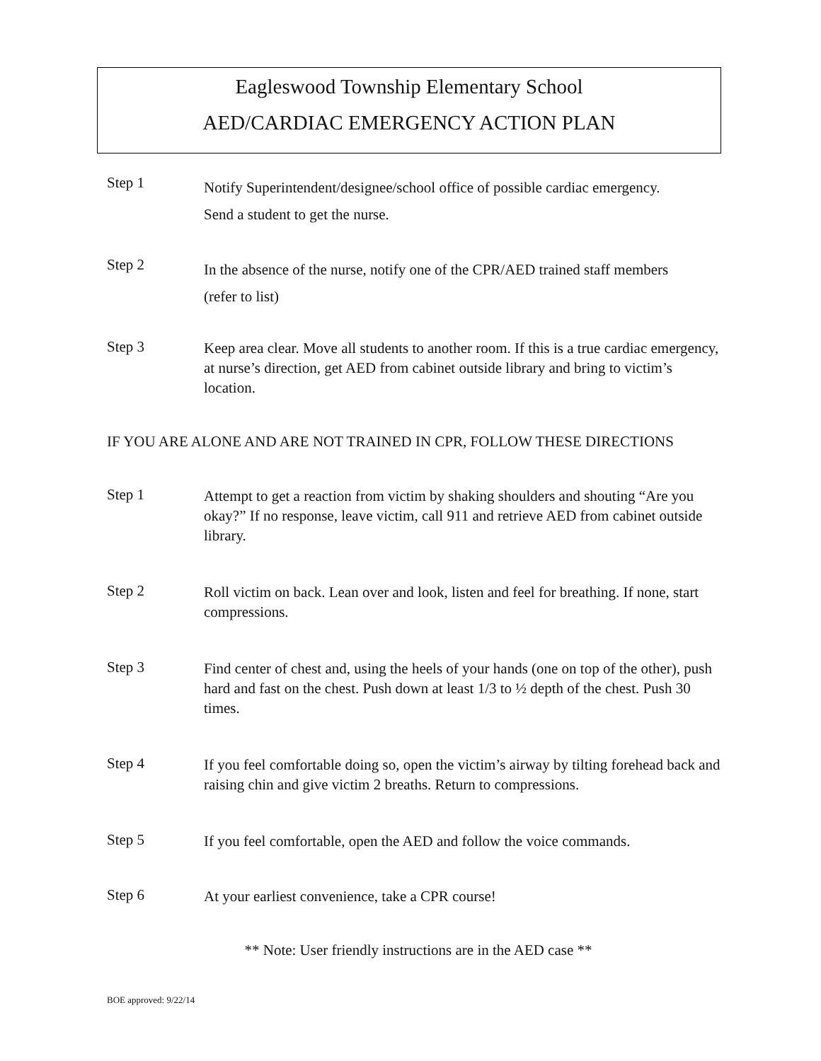Eagleswood Township Elementary School
AED/CARDIAC EMERGENCY ACTION PLAN
Step 1
Notify Superintendent/designee/school office of possible cardiac emergency.
Send a student to get the nurse.
Step 2
In the absence of the nurse, notify one of the CPR/AED trained staff members
(refer to list)
Step 3
Keep area clear. Move all students to another room. If this is a true cardiac emergency, at nurse’s direction, get AED from cabinet outside library and bring to victim’s location.
IF YOU ARE ALONE AND ARE NOT TRAINED IN CPR, FOLLOW THESE DIRECTIONS
Step 1
Attempt to get a reaction from victim by shaking shoulders and shouting “Are you okay?” If no response, leave victim, call 911 and retrieve AED from cabinet outside library.
Step 2
Roll victim on back. Lean over and look, listen and feel for breathing. If none, start compressions.
Step 3
Find center of chest and, using the heels of your hands (one on top of the other), push hard and fast on the chest. Push down at least 1/3 to ½ depth of the chest. Push 30 times.
Step 4
If you feel comfortable doing so, open the victim’s airway by tilting forehead back and raising chin and give victim 2 breaths. Return to compressions.
Step 5
If you feel comfortable, open the AED and follow the voice commands.
Step 6
At your earliest convenience, take a CPR course!
** Note: User friendly instructions are in the AED case **
BOE approved: 9/22/14